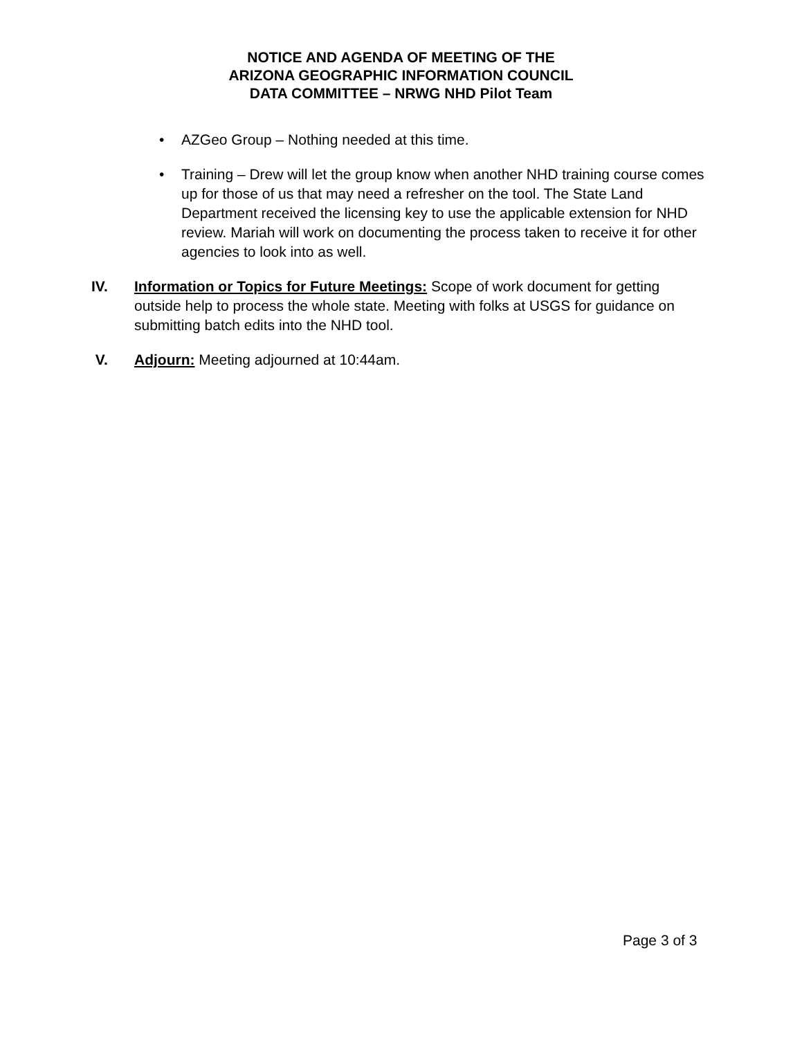NOTICE AND AGENDA OF MEETING OF THE
ARIZONA GEOGRAPHIC INFORMATION COUNCIL
DATA COMMITTEE – NRWG NHD Pilot Team
• AZGeo Group – Nothing needed at this time.
• Training – Drew will let the group know when another NHD training course comes up for those of us that may need a refresher on the tool. The State Land Department received the licensing key to use the applicable extension for NHD review. Mariah will work on documenting the process taken to receive it for other agencies to look into as well.
IV. Information or Topics for Future Meetings: Scope of work document for getting outside help to process the whole state. Meeting with folks at USGS for guidance on submitting batch edits into the NHD tool.
V. Adjourn: Meeting adjourned at 10:44am.
Page 3 of 3